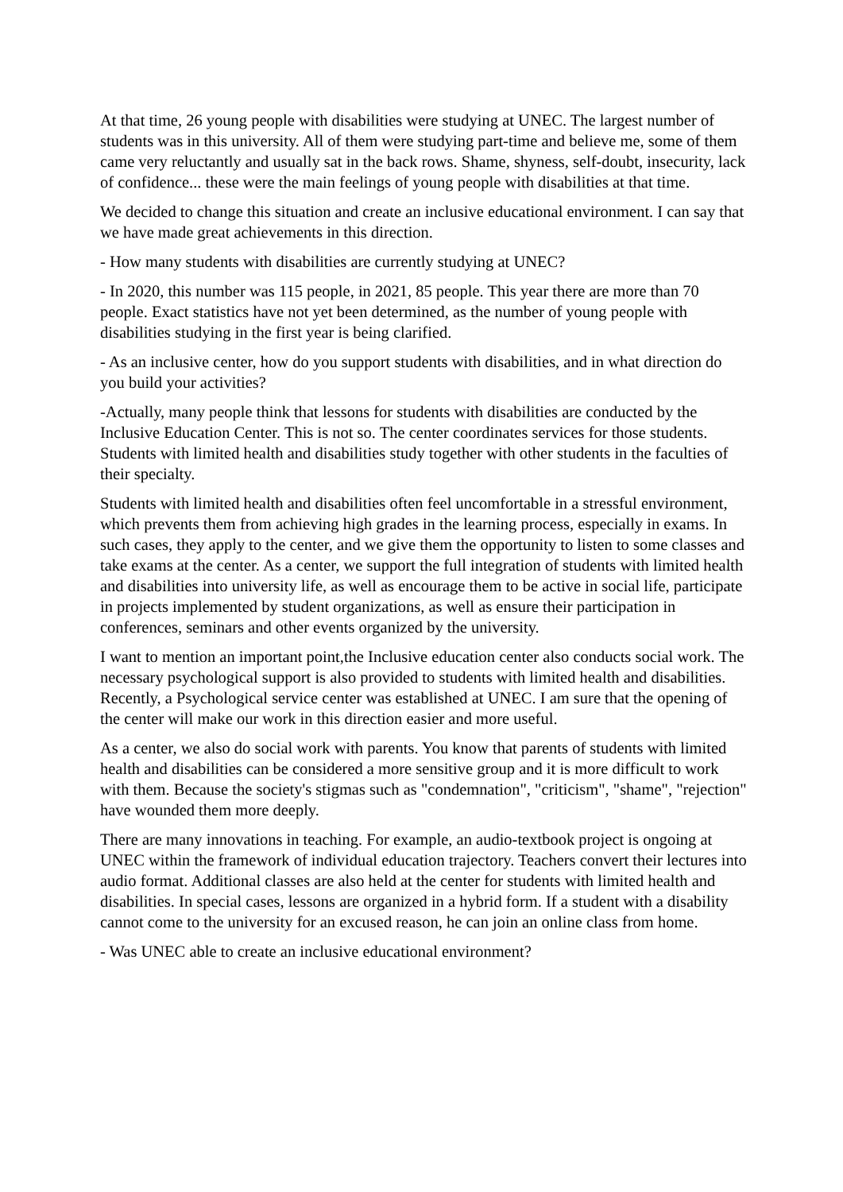At that time, 26 young people with disabilities were studying at UNEC. The largest number of students was in this university. All of them were studying part-time and believe me, some of them came very reluctantly and usually sat in the back rows. Shame, shyness, self-doubt, insecurity, lack of confidence... these were the main feelings of young people with disabilities at that time.
We decided to change this situation and create an inclusive educational environment. I can say that we have made great achievements in this direction.
- How many students with disabilities are currently studying at UNEC?
- In 2020, this number was 115 people, in 2021, 85 people. This year there are more than 70 people. Exact statistics have not yet been determined, as the number of young people with disabilities studying in the first year is being clarified.
- As an inclusive center, how do you support students with disabilities, and in what direction do you build your activities?
-Actually, many people think that lessons for students with disabilities are conducted by the Inclusive Education Center. This is not so. The center coordinates services for those students. Students with limited health and disabilities study together with other students in the faculties of their specialty.
Students with limited health and disabilities often feel uncomfortable in a stressful environment, which prevents them from achieving high grades in the learning process, especially in exams. In such cases, they apply to the center, and we give them the opportunity to listen to some classes and take exams at the center. As a center, we support the full integration of students with limited health and disabilities into university life, as well as encourage them to be active in social life, participate in projects implemented by student organizations, as well as ensure their participation in conferences, seminars and other events organized by the university.
I want to mention an important point,the Inclusive education center also conducts social work. The necessary psychological support is also provided to students with limited health and disabilities. Recently, a Psychological service center was established at UNEC. I am sure that the opening of the center will make our work in this direction easier and more useful.
As a center, we also do social work with parents. You know that parents of students with limited health and disabilities can be considered a more sensitive group and it is more difficult to work with them. Because the society's stigmas such as "condemnation", "criticism", "shame", "rejection" have wounded them more deeply.
There are many innovations in teaching. For example, an audio-textbook project is ongoing at UNEC within the framework of individual education trajectory. Teachers convert their lectures into audio format. Additional classes are also held at the center for students with limited health and disabilities. In special cases, lessons are organized in a hybrid form. If a student with a disability cannot come to the university for an excused reason, he can join an online class from home.
- Was UNEC able to create an inclusive educational environment?